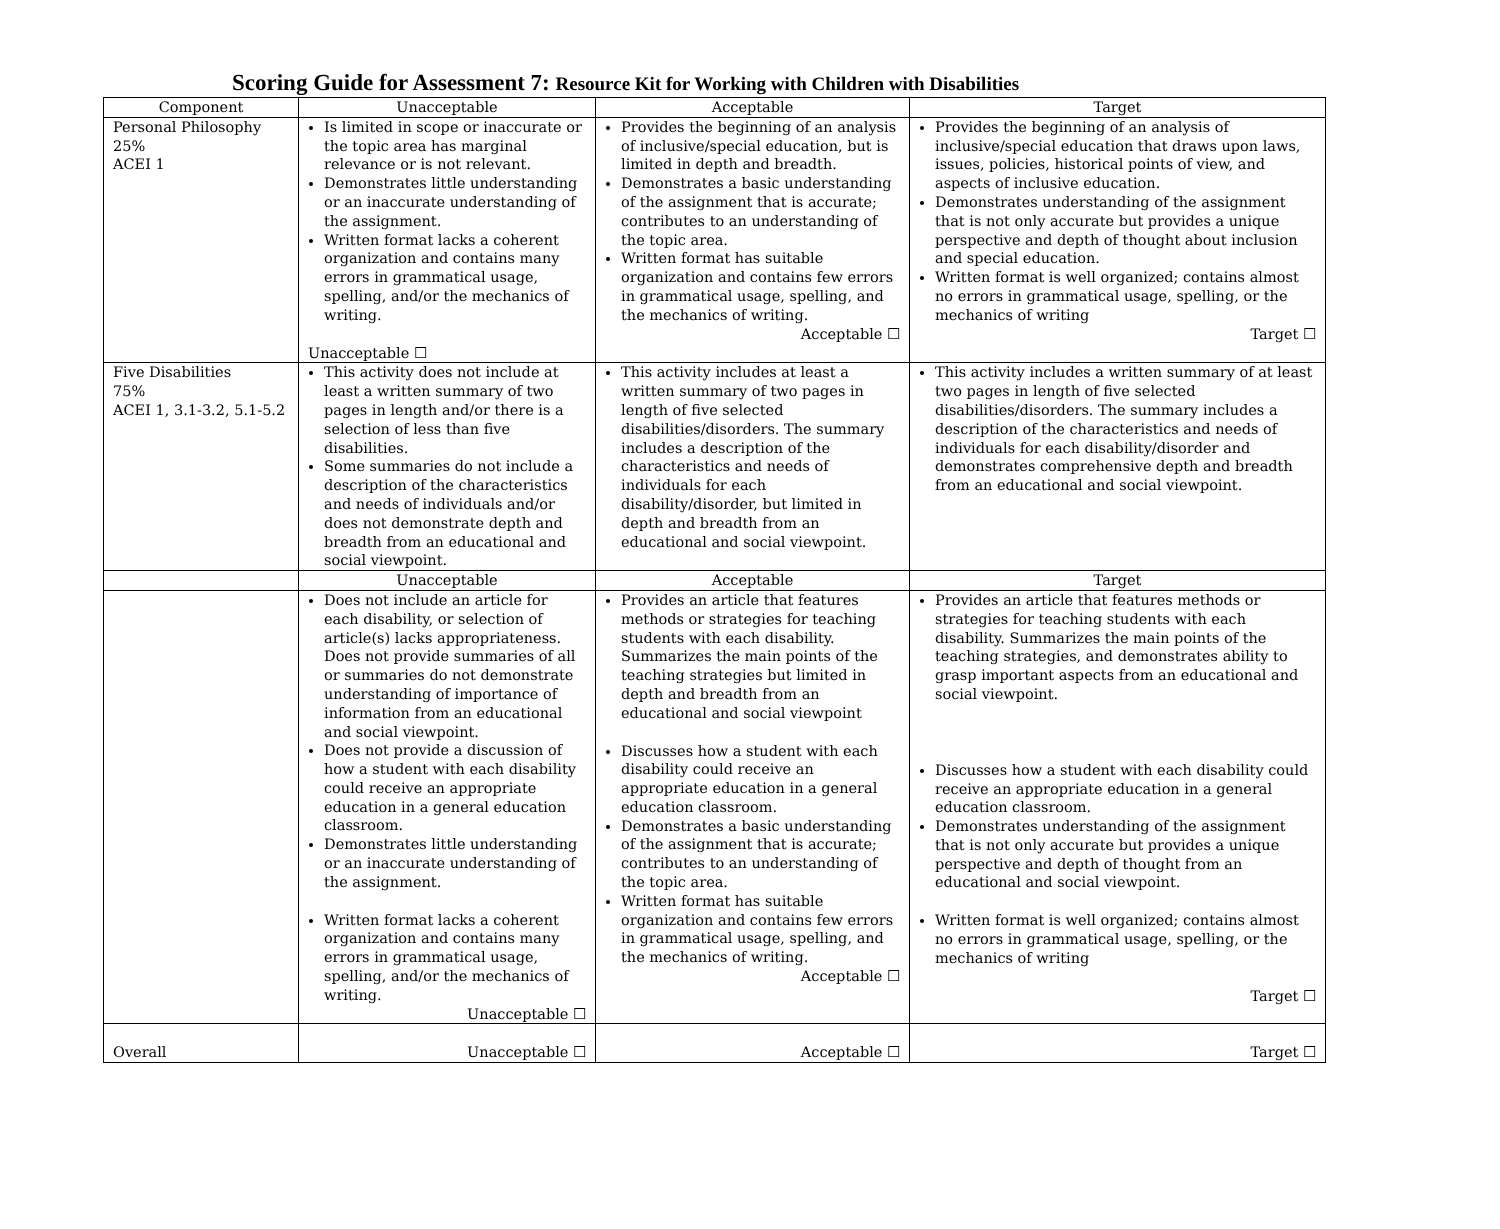Scoring Guide for Assessment 7: Resource Kit for Working with Children with Disabilities
| Component | Unacceptable | Acceptable | Target |
| --- | --- | --- | --- |
| Personal Philosophy 25% ACEI 1 | Is limited in scope or inaccurate or the topic area has marginal relevance or is not relevant. Demonstrates little understanding or an inaccurate understanding of the assignment. Written format lacks a coherent organization and contains many errors in grammatical usage, spelling, and/or the mechanics of writing. Unacceptable ☐ | Provides the beginning of an analysis of inclusive/special education, but is limited in depth and breadth. Demonstrates a basic understanding of the assignment that is accurate; contributes to an understanding of the topic area. Written format has suitable organization and contains few errors in grammatical usage, spelling, and the mechanics of writing. Acceptable ☐ | Provides the beginning of an analysis of inclusive/special education that draws upon laws, issues, policies, historical points of view, and aspects of inclusive education. Demonstrates understanding of the assignment that is not only accurate but provides a unique perspective and depth of thought about inclusion and special education. Written format is well organized; contains almost no errors in grammatical usage, spelling, or the mechanics of writing Target ☐ |
| Five Disabilities 75% ACEI 1, 3.1-3.2, 5.1-5.2 | This activity does not include at least a written summary of two pages in length and/or there is a selection of less than five disabilities. Some summaries do not include a description of the characteristics and needs of individuals and/or does not demonstrate depth and breadth from an educational and social viewpoint. | This activity includes at least a written summary of two pages in length of five selected disabilities/disorders. The summary includes a description of the characteristics and needs of individuals for each disability/disorder, but limited in depth and breadth from an educational and social viewpoint. | This activity includes a written summary of at least two pages in length of five selected disabilities/disorders. The summary includes a description of the characteristics and needs of individuals for each disability/disorder and demonstrates comprehensive depth and breadth from an educational and social viewpoint. |
| | Unacceptable | Acceptable | Target |
| | Does not include an article for each disability, or selection of article(s) lacks appropriateness. Does not provide summaries of all or summaries do not demonstrate understanding of importance of information from an educational and social viewpoint. Does not provide a discussion of how a student with each disability could receive an appropriate education in a general education classroom. Demonstrates little understanding or an inaccurate understanding of the assignment. Written format lacks a coherent organization and contains many errors in grammatical usage, spelling, and/or the mechanics of writing. Unacceptable ☐ | Provides an article that features methods or strategies for teaching students with each disability. Summarizes the main points of the teaching strategies but limited in depth and breadth from an educational and social viewpoint Discusses how a student with each disability could receive an appropriate education in a general education classroom. Demonstrates a basic understanding of the assignment that is accurate; contributes to an understanding of the topic area. Written format has suitable organization and contains few errors in grammatical usage, spelling, and the mechanics of writing. Acceptable ☐ | Provides an article that features methods or strategies for teaching students with each disability. Summarizes the main points of the teaching strategies, and demonstrates ability to grasp important aspects from an educational and social viewpoint. Discusses how a student with each disability could receive an appropriate education in a general education classroom. Demonstrates understanding of the assignment that is not only accurate but provides a unique perspective and depth of thought from an educational and social viewpoint. Written format is well organized; contains almost no errors in grammatical usage, spelling, or the mechanics of writing Target ☐ |
| Overall | Unacceptable ☐ | Acceptable ☐ | Target ☐ |